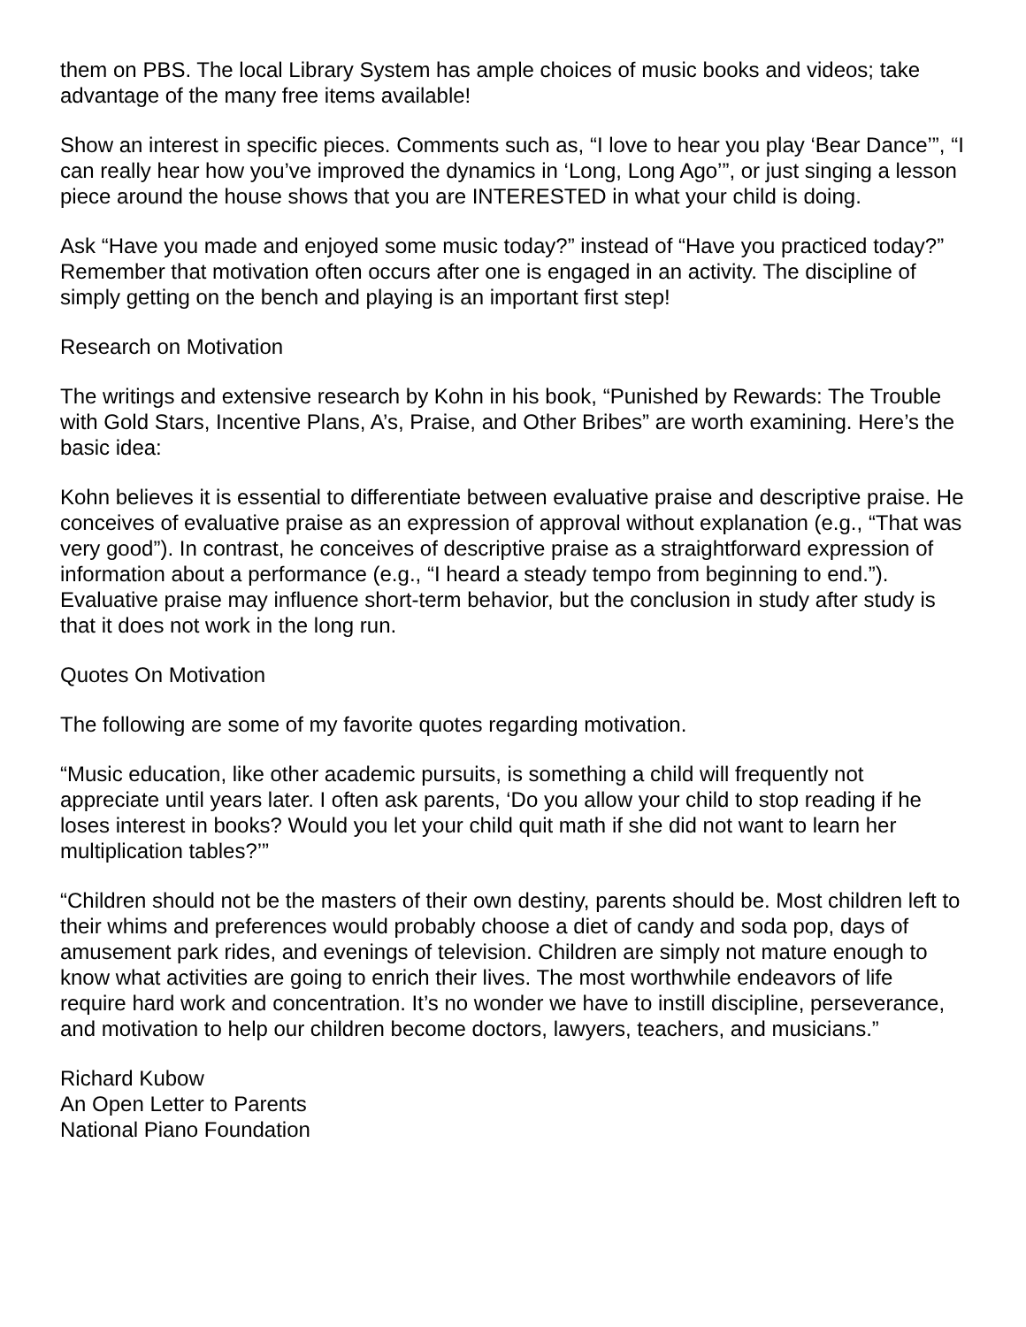them on PBS. The local Library System has ample choices of music books and videos; take advantage of the many free items available!
Show an interest in specific pieces. Comments such as, “I love to hear you play ‘Bear Dance’”, “I can really hear how you’ve improved the dynamics in ‘Long, Long Ago’”, or just singing a lesson piece around the house shows that you are INTERESTED in what your child is doing.
Ask “Have you made and enjoyed some music today?” instead of “Have you practiced today?” Remember that motivation often occurs after one is engaged in an activity. The discipline of simply getting on the bench and playing is an important first step!
Research on Motivation
The writings and extensive research by Kohn in his book, “Punished by Rewards: The Trouble with Gold Stars, Incentive Plans, A’s, Praise, and Other Bribes” are worth examining. Here’s the basic idea:
Kohn believes it is essential to differentiate between evaluative praise and descriptive praise. He conceives of evaluative praise as an expression of approval without explanation (e.g., “That was very good”). In contrast, he conceives of descriptive praise as a straightforward expression of information about a performance (e.g., “I heard a steady tempo from beginning to end.”). Evaluative praise may influence short-term behavior, but the conclusion in study after study is that it does not work in the long run.
Quotes On Motivation
The following are some of my favorite quotes regarding motivation.
“Music education, like other academic pursuits, is something a child will frequently not appreciate until years later. I often ask parents, ‘Do you allow your child to stop reading if he loses interest in books? Would you let your child quit math if she did not want to learn her multiplication tables?’”
“Children should not be the masters of their own destiny, parents should be. Most children left to their whims and preferences would probably choose a diet of candy and soda pop, days of amusement park rides, and evenings of television. Children are simply not mature enough to know what activities are going to enrich their lives. The most worthwhile endeavors of life require hard work and concentration. It’s no wonder we have to instill discipline, perseverance, and motivation to help our children become doctors, lawyers, teachers, and musicians.”
Richard Kubow
An Open Letter to Parents
National Piano Foundation